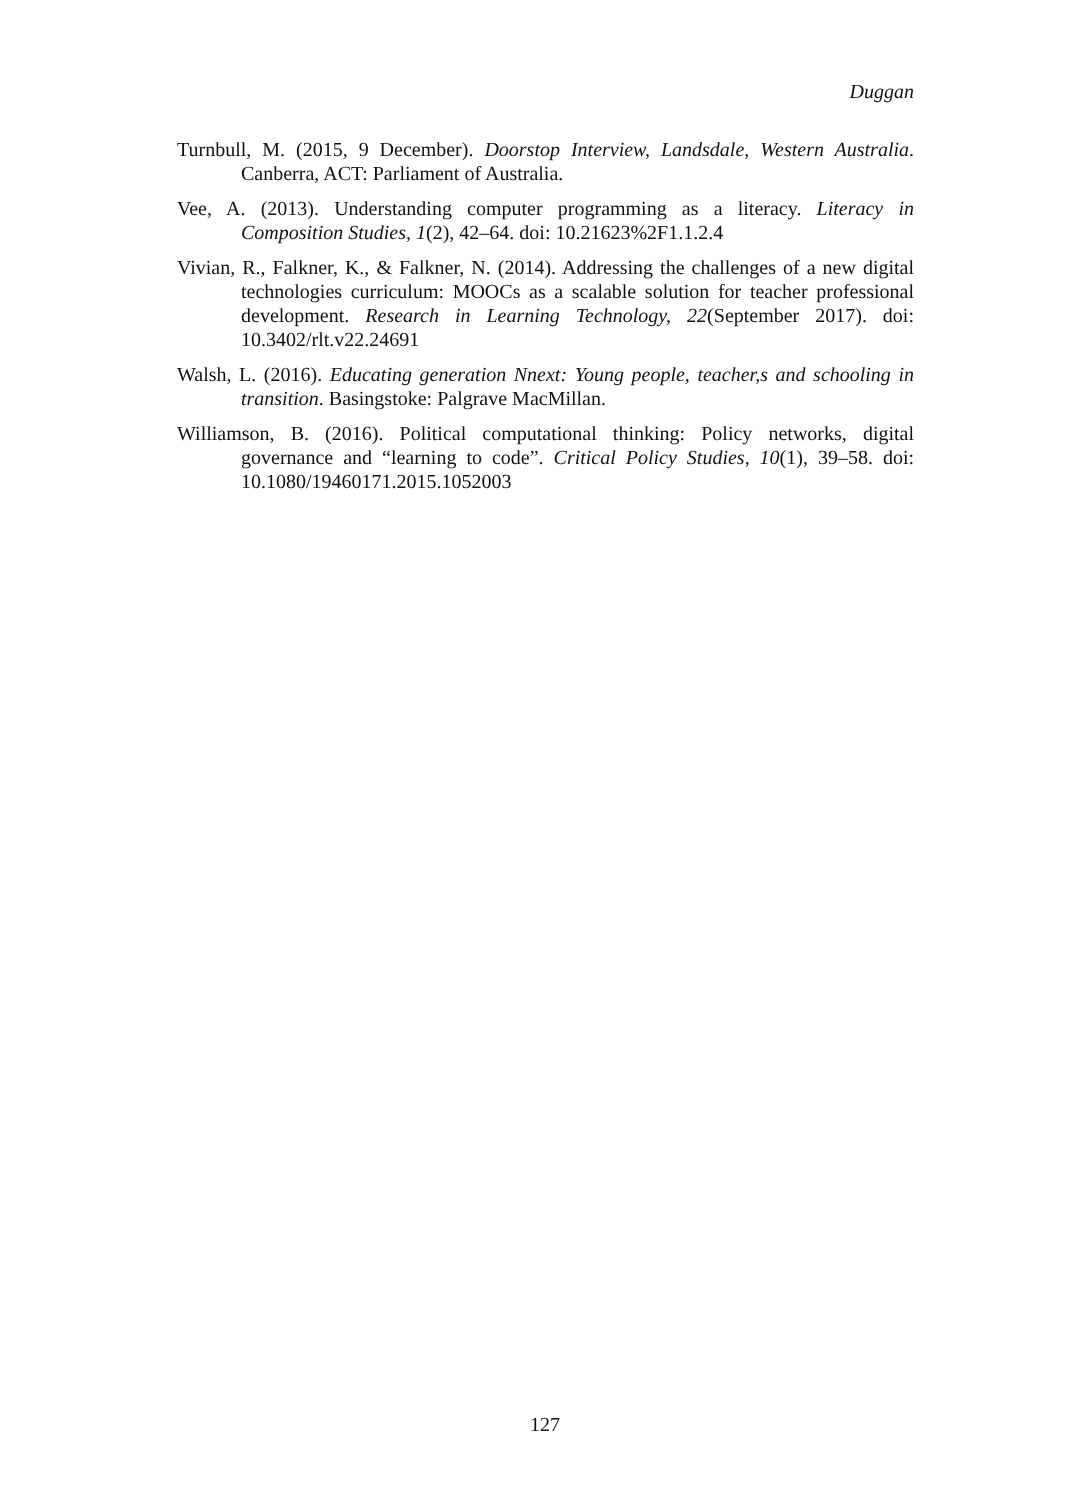Duggan
Turnbull, M. (2015, 9 December). Doorstop Interview, Landsdale, Western Australia. Canberra, ACT: Parliament of Australia.
Vee, A. (2013). Understanding computer programming as a literacy. Literacy in Composition Studies, 1(2), 42–64. doi: 10.21623%2F1.1.2.4
Vivian, R., Falkner, K., & Falkner, N. (2014). Addressing the challenges of a new digital technologies curriculum: MOOCs as a scalable solution for teacher professional development. Research in Learning Technology, 22(September 2017). doi: 10.3402/rlt.v22.24691
Walsh, L. (2016). Educating generation Nnext: Young people, teacher,s and schooling in transition. Basingstoke: Palgrave MacMillan.
Williamson, B. (2016). Political computational thinking: Policy networks, digital governance and “learning to code”. Critical Policy Studies, 10(1), 39–58. doi: 10.1080/19460171.2015.1052003
127